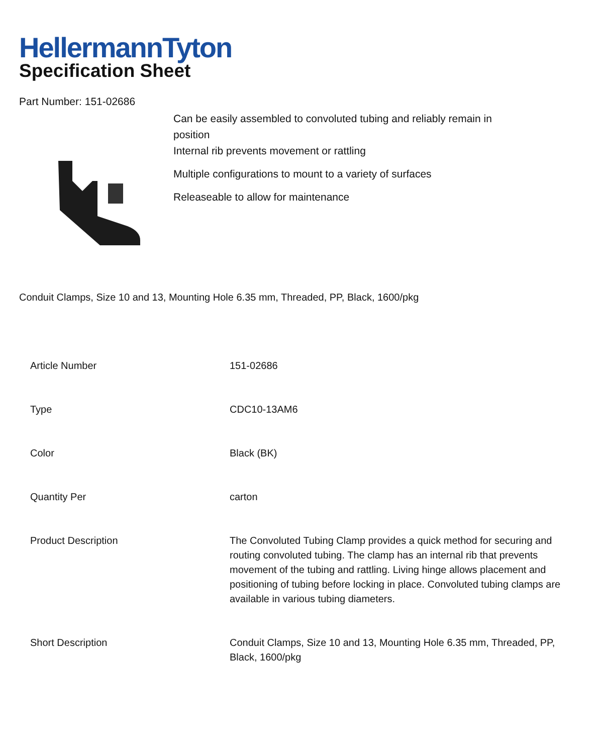HellermannTyton
Specification Sheet
Part Number: 151-02686
Can be easily assembled to convoluted tubing and reliably remain in
position
Internal rib prevents movement or rattling
Multiple configurations to mount to a variety of surfaces
Releaseable to allow for maintenance
Conduit Clamps, Size 10 and 13, Mounting Hole 6.35 mm, Threaded, PP, Black, 1600/pkg
| Article Number | 151-02686 |
| Type | CDC10-13AM6 |
| Color | Black (BK) |
| Quantity Per | carton |
| Product Description | The Convoluted Tubing Clamp provides a quick method for securing and routing convoluted tubing. The clamp has an internal rib that prevents movement of the tubing and rattling. Living hinge allows placement and positioning of tubing before locking in place. Convoluted tubing clamps are available in various tubing diameters. |
| Short Description | Conduit Clamps, Size 10 and 13, Mounting Hole 6.35 mm, Threaded, PP, Black, 1600/pkg |